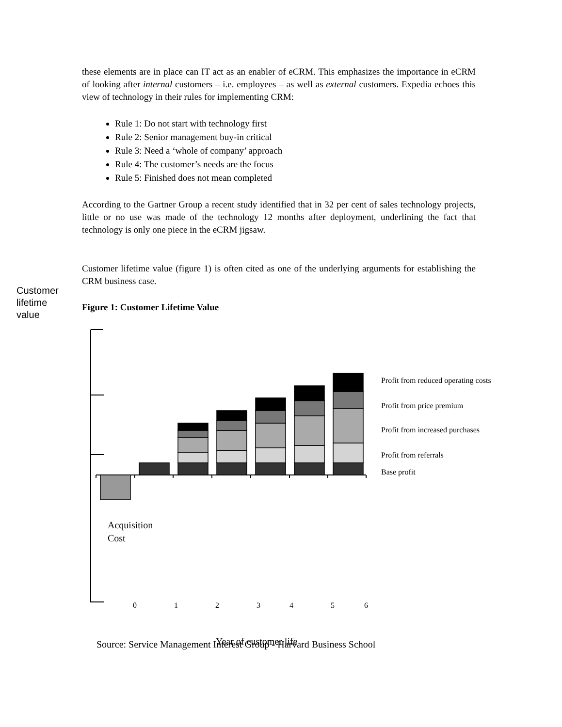these elements are in place can IT act as an enabler of eCRM. This emphasizes the importance in eCRM of looking after internal customers – i.e. employees – as well as external customers. Expedia echoes this view of technology in their rules for implementing CRM:
Rule 1: Do not start with technology first
Rule 2: Senior management buy-in critical
Rule 3: Need a ‘whole of company’ approach
Rule 4: The customer’s needs are the focus
Rule 5: Finished does not mean completed
According to the Gartner Group a recent study identified that in 32 per cent of sales technology projects, little or no use was made of the technology 12 months after deployment, underlining the fact that technology is only one piece in the eCRM jigsaw.
Customer lifetime value (figure 1) is often cited as one of the underlying arguments for establishing the CRM business case.
Figure 1: Customer Lifetime Value
Customer
lifetime
value
Profit from reduced operating costs
Profit from price premium
Profit from increased purchases
Profit from referrals
Base profit
Acquisition
Cost
0
1
2
3
4
5
6
Year of customer life
Source: Service Management Interest Group - Harvard Business School